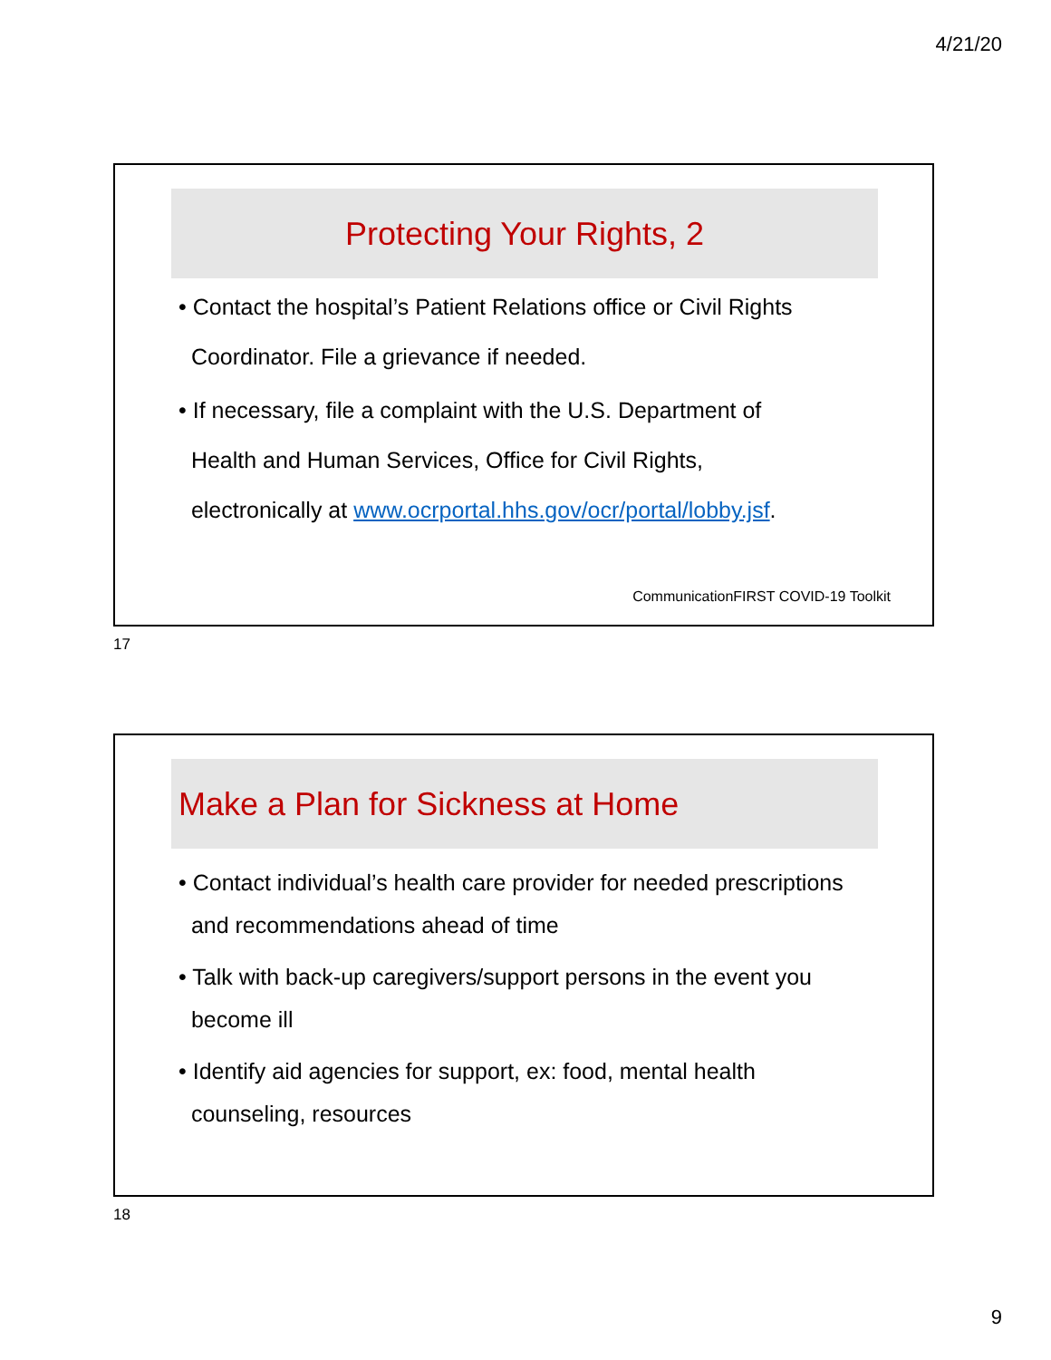4/21/20
Protecting Your Rights, 2
• Contact the hospital’s Patient Relations office or Civil Rights
Coordinator. File a grievance if needed.
• If necessary, file a complaint with the U.S. Department of
Health and Human Services, Office for Civil Rights,
electronically at www.ocrportal.hhs.gov/ocr/portal/lobby.jsf.
CommunicationFIRST COVID-19 Toolkit
17
Make a Plan for Sickness at Home
• Contact individual’s health care provider for needed prescriptions
and recommendations ahead of time
• Talk with back-up caregivers/support persons in the event you
become ill
• Identify aid agencies for support, ex: food, mental health
counseling, resources
18
9